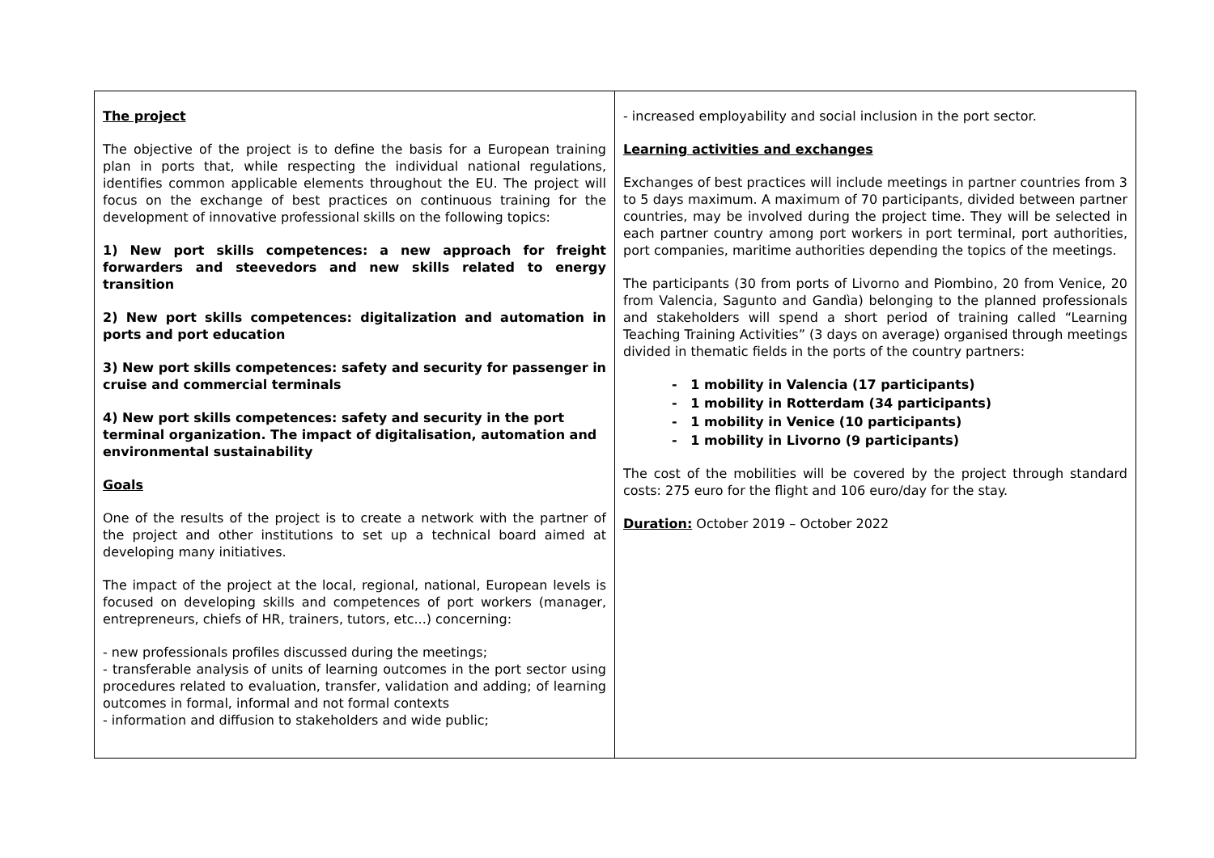The project
The objective of the project is to define the basis for a European training plan in ports that, while respecting the individual national regulations, identifies common applicable elements throughout the EU. The project will focus on the exchange of best practices on continuous training for the development of innovative professional skills on the following topics:
1) New port skills competences: a new approach for freight forwarders and steevedors and new skills related to energy transition
2) New port skills competences: digitalization and automation in ports and port education
3) New port skills competences: safety and security for passenger in cruise and commercial terminals
4) New port skills competences: safety and security in the port terminal organization. The impact of digitalisation, automation and environmental sustainability
Goals
One of the results of the project is to create a network with the partner of the project and other institutions to set up a technical board aimed at developing many initiatives.
The impact of the project at the local, regional, national, European levels is focused on developing skills and competences of port workers (manager, entrepreneurs, chiefs of HR, trainers, tutors, etc...) concerning:
- new professionals profiles discussed during the meetings;
- transferable analysis of units of learning outcomes in the port sector using procedures related to evaluation, transfer, validation and adding; of learning outcomes in formal, informal and not formal contexts
- information and diffusion to stakeholders and wide public;
- increased employability and social inclusion in the port sector.
Learning activities and exchanges
Exchanges of best practices will include meetings in partner countries from 3 to 5 days maximum. A maximum of 70 participants, divided between partner countries, may be involved during the project time. They will be selected in each partner country among port workers in port terminal, port authorities, port companies, maritime authorities depending the topics of the meetings.
The participants (30 from ports of Livorno and Piombino, 20 from Venice, 20 from Valencia, Sagunto and Gandìa) belonging to the planned professionals and stakeholders will spend a short period of training called “Learning Teaching Training Activities” (3 days on average) organised through meetings divided in thematic fields in the ports of the country partners:
- 1 mobility in Valencia (17 participants)
- 1 mobility in Rotterdam (34 participants)
- 1 mobility in Venice (10 participants)
- 1 mobility in Livorno (9 participants)
The cost of the mobilities will be covered by the project through standard costs: 275 euro for the flight and 106 euro/day for the stay.
Duration: October 2019 – October 2022